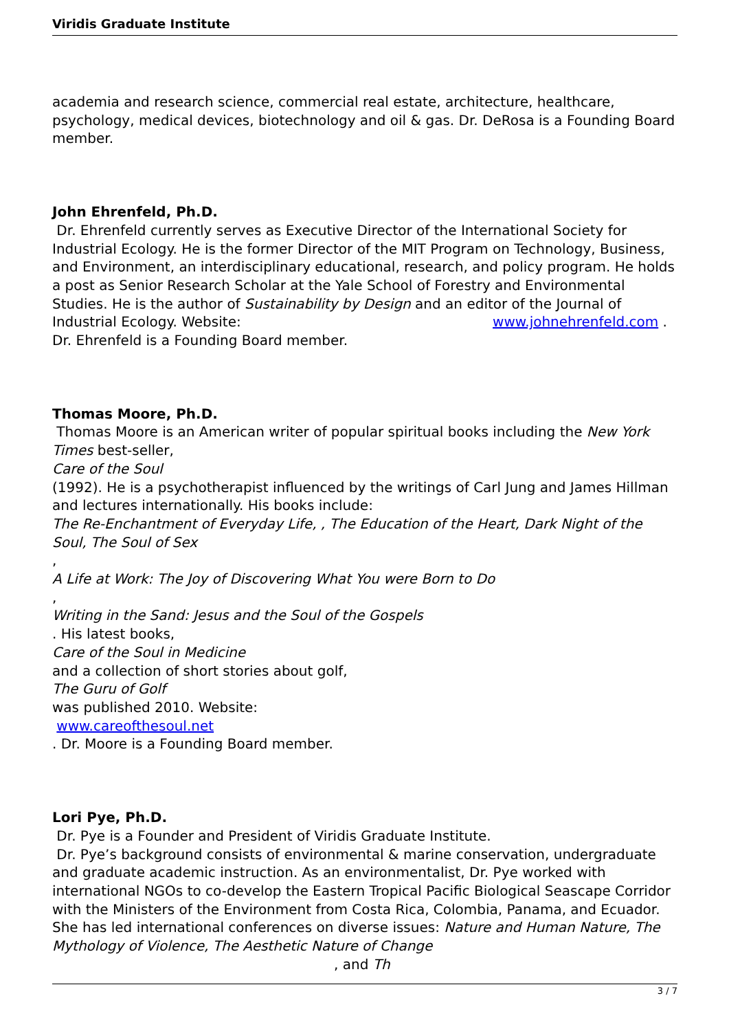Viridis Graduate Institute
academia and research science, commercial real estate, architecture, healthcare, psychology, medical devices, biotechnology and oil & gas. Dr. DeRosa is a Founding Board member.
John Ehrenfeld, Ph.D.
Dr. Ehrenfeld currently serves as Executive Director of the International Society for Industrial Ecology. He is the former Director of the MIT Program on Technology, Business, and Environment, an interdisciplinary educational, research, and policy program. He holds a post as Senior Research Scholar at the Yale School of Forestry and Environmental Studies. He is the author of Sustainability by Design and an editor of the Journal of Industrial Ecology. Website: www.johnehrenfeld.com . Dr. Ehrenfeld is a Founding Board member.
Thomas Moore, Ph.D.
Thomas Moore is an American writer of popular spiritual books including the New York Times best-seller,
Care of the Soul
(1992). He is a psychotherapist influenced by the writings of Carl Jung and James Hillman and lectures internationally. His books include:
The Re-Enchantment of Everyday Life, , The Education of the Heart, Dark Night of the Soul, The Soul of Sex
,
A Life at Work: The Joy of Discovering What You were Born to Do
,
Writing in the Sand: Jesus and the Soul of the Gospels
. His latest books,
Care of the Soul in Medicine
and a collection of short stories about golf,
The Guru of Golf
was published 2010. Website:
www.careofthesoul.net
. Dr. Moore is a Founding Board member.
Lori Pye, Ph.D.
Dr. Pye is a Founder and President of Viridis Graduate Institute.
Dr. Pye’s background consists of environmental & marine conservation, undergraduate and graduate academic instruction. As an environmentalist, Dr. Pye worked with international NGOs to co-develop the Eastern Tropical Pacific Biological Seascape Corridor with the Ministers of the Environment from Costa Rica, Colombia, Panama, and Ecuador. She has led international conferences on diverse issues: Nature and Human Nature, The Mythology of Violence, The Aesthetic Nature of Change , and Th
3 / 7